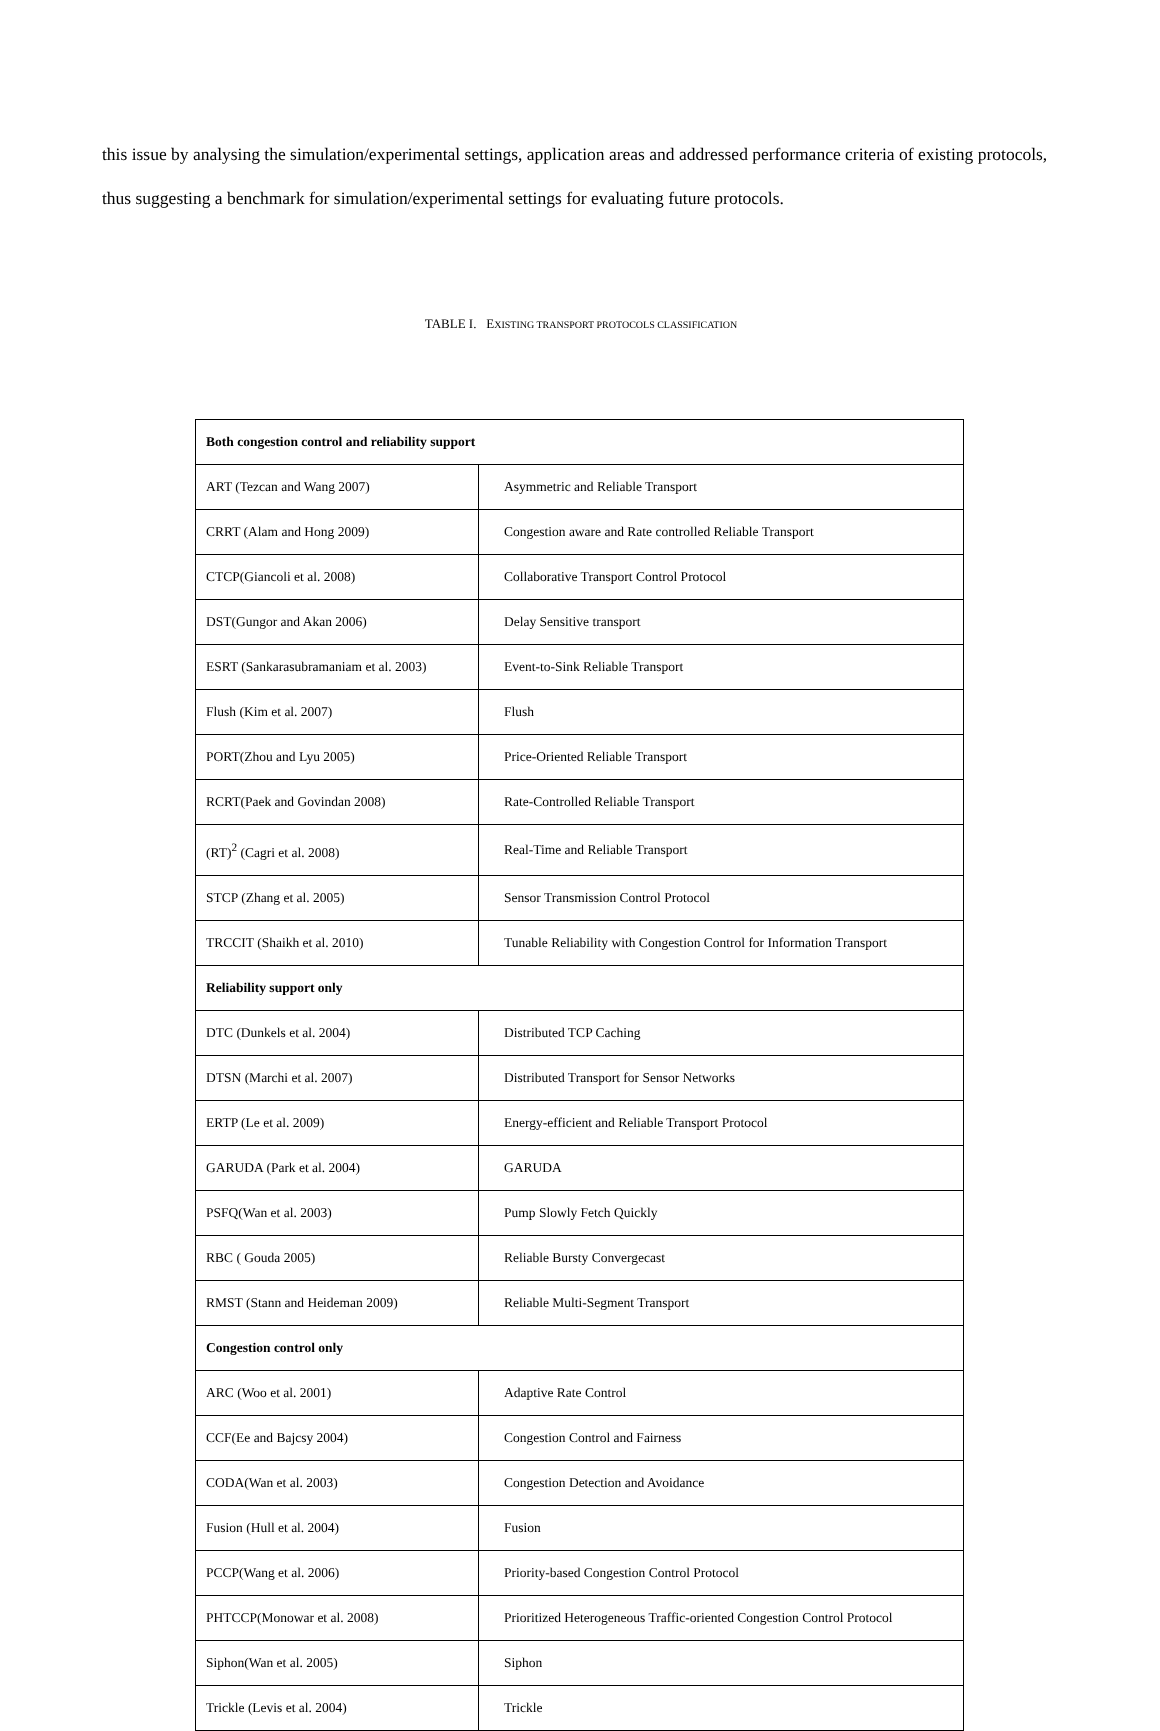this issue by analysing the simulation/experimental settings, application areas and addressed performance criteria of existing protocols, thus suggesting a benchmark for simulation/experimental settings for evaluating future protocols.
TABLE I. EXISTING TRANSPORT PROTOCOLS CLASSIFICATION
| Both congestion control and reliability support | |
| ART (Tezcan and Wang 2007) | Asymmetric and Reliable Transport |
| CRRT (Alam and Hong 2009) | Congestion aware and Rate controlled Reliable Transport |
| CTCP(Giancoli et al. 2008) | Collaborative Transport Control Protocol |
| DST(Gungor and Akan 2006) | Delay Sensitive transport |
| ESRT (Sankarasubramaniam et al. 2003) | Event-to-Sink Reliable Transport |
| Flush (Kim et al. 2007) | Flush |
| PORT(Zhou and Lyu 2005) | Price-Oriented Reliable Transport |
| RCRT(Paek and Govindan 2008) | Rate-Controlled Reliable Transport |
| (RT)<sup>2</sup> (Cagri et al. 2008) | Real-Time and Reliable Transport |
| STCP (Zhang et al. 2005) | Sensor Transmission Control Protocol |
| TRCCIT (Shaikh et al. 2010) | Tunable Reliability with Congestion Control for Information Transport |
| Reliability support only | |
| DTC (Dunkels et al. 2004) | Distributed TCP Caching |
| DTSN (Marchi et al. 2007) | Distributed Transport for Sensor Networks |
| ERTP (Le et al. 2009) | Energy-efficient and Reliable Transport Protocol |
| GARUDA (Park et al. 2004) | GARUDA |
| PSFQ(Wan et al. 2003) | Pump Slowly Fetch Quickly |
| RBC ( Gouda 2005) | Reliable Bursty Convergecast |
| RMST (Stann and Heideman 2009) | Reliable Multi-Segment Transport |
| Congestion control only | |
| ARC (Woo et al. 2001) | Adaptive Rate Control |
| CCF(Ee and Bajcsy 2004) | Congestion Control and Fairness |
| CODA(Wan et al. 2003) | Congestion Detection and Avoidance |
| Fusion (Hull et al. 2004) | Fusion |
| PCCP(Wang et al. 2006) | Priority-based Congestion Control Protocol |
| PHTCCP(Monowar et al. 2008) | Prioritized Heterogeneous Traffic-oriented Congestion Control Protocol |
| Siphon(Wan et al. 2005) | Siphon |
| Trickle (Levis et al. 2004) | Trickle |